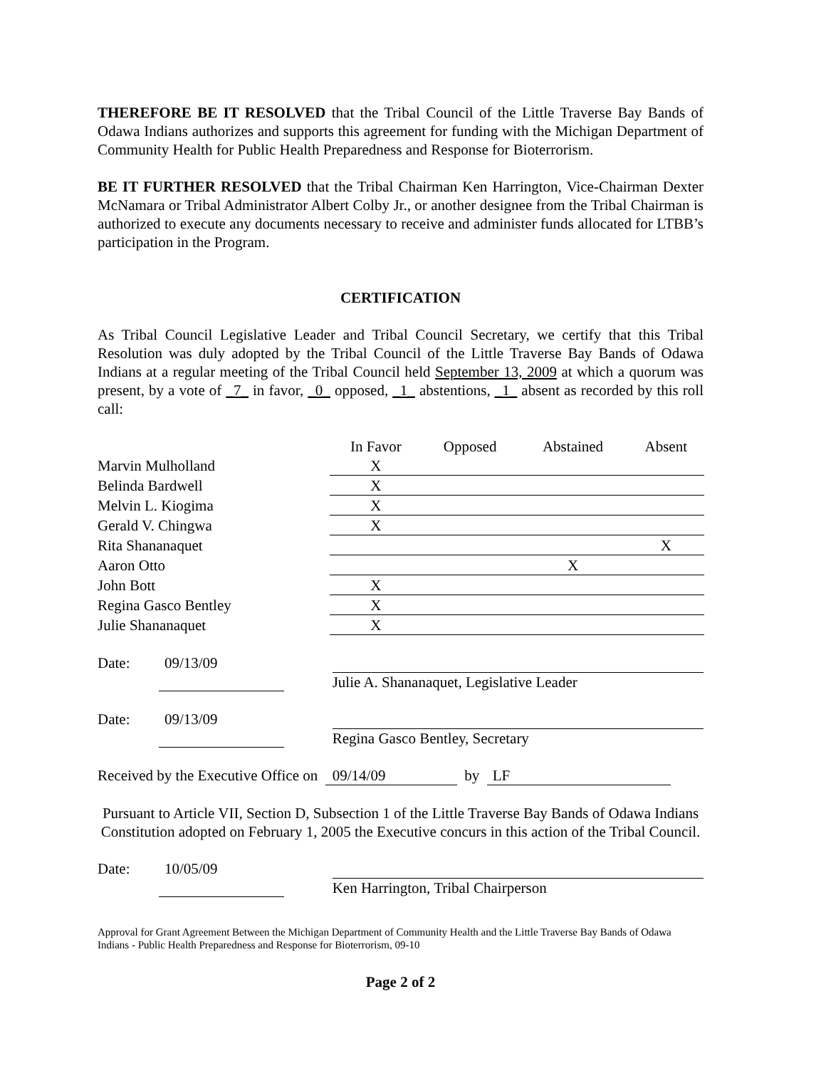THEREFORE BE IT RESOLVED that the Tribal Council of the Little Traverse Bay Bands of Odawa Indians authorizes and supports this agreement for funding with the Michigan Department of Community Health for Public Health Preparedness and Response for Bioterrorism.
BE IT FURTHER RESOLVED that the Tribal Chairman Ken Harrington, Vice-Chairman Dexter McNamara or Tribal Administrator Albert Colby Jr., or another designee from the Tribal Chairman is authorized to execute any documents necessary to receive and administer funds allocated for LTBB’s participation in the Program.
CERTIFICATION
As Tribal Council Legislative Leader and Tribal Council Secretary, we certify that this Tribal Resolution was duly adopted by the Tribal Council of the Little Traverse Bay Bands of Odawa Indians at a regular meeting of the Tribal Council held September 13, 2009 at which a quorum was present, by a vote of _7_ in favor, _0_ opposed, _1_ abstentions, _1_ absent as recorded by this roll call:
| | In Favor | | Opposed | | Abstained | | Absent |
| --- | --- | --- | --- | --- | --- | --- | --- |
| Marvin Mulholland | X | | | | | | |
| Belinda Bardwell | X | | | | | | |
| Melvin L. Kiogima | X | | | | | | |
| Gerald V. Chingwa | X | | | | | | |
| Rita Shananaquet | | | | | | | X |
| Aaron Otto | | | | | X | | |
| John Bott | X | | | | | | |
| Regina Gasco Bentley | X | | | | | | |
| Julie Shananaquet | X | | | | | | |
Date: 09/13/09 Julie A. Shananaquet, Legislative Leader
Date: 09/13/09 Regina Gasco Bentley, Secretary
Received by the Executive Office on 09/14/09 by LF
Pursuant to Article VII, Section D, Subsection 1 of the Little Traverse Bay Bands of Odawa Indians Constitution adopted on February 1, 2005 the Executive concurs in this action of the Tribal Council.
Date: 10/05/09 Ken Harrington, Tribal Chairperson
Approval for Grant Agreement Between the Michigan Department of Community Health and the Little Traverse Bay Bands of Odawa Indians - Public Health Preparedness and Response for Bioterrorism, 09-10
Page 2 of 2